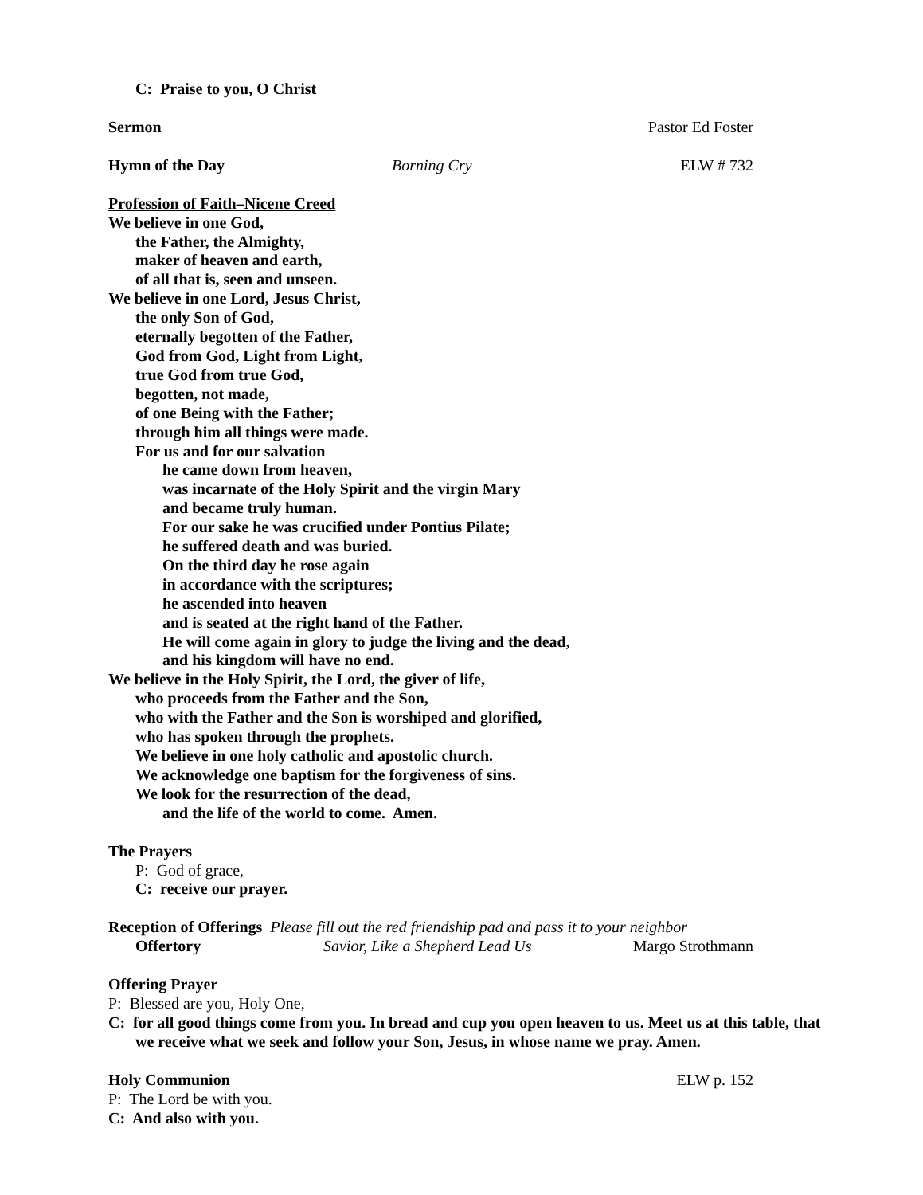C: Praise to you, O Christ
Sermon Pastor Ed Foster
Hymn of the Day Borning Cry ELW # 732
Profession of Faith–Nicene Creed
We believe in one God,
the Father, the Almighty,
maker of heaven and earth,
of all that is, seen and unseen.
We believe in one Lord, Jesus Christ,
the only Son of God,
eternally begotten of the Father,
God from God, Light from Light,
true God from true God,
begotten, not made,
of one Being with the Father;
through him all things were made.
For us and for our salvation
he came down from heaven,
was incarnate of the Holy Spirit and the virgin Mary
and became truly human.
For our sake he was crucified under Pontius Pilate;
he suffered death and was buried.
On the third day he rose again
in accordance with the scriptures;
he ascended into heaven
and is seated at the right hand of the Father.
He will come again in glory to judge the living and the dead,
and his kingdom will have no end.
We believe in the Holy Spirit, the Lord, the giver of life,
who proceeds from the Father and the Son,
who with the Father and the Son is worshiped and glorified,
who has spoken through the prophets.
We believe in one holy catholic and apostolic church.
We acknowledge one baptism for the forgiveness of sins.
We look for the resurrection of the dead,
and the life of the world to come. Amen.
The Prayers
P: God of grace,
C: receive our prayer.
Reception of Offerings Please fill out the red friendship pad and pass it to your neighbor
Offertory Savior, Like a Shepherd Lead Us Margo Strothmann
Offering Prayer
P: Blessed are you, Holy One,
C: for all good things come from you. In bread and cup you open heaven to us. Meet us at this table, that we receive what we seek and follow your Son, Jesus, in whose name we pray. Amen.
Holy Communion ELW p. 152
P: The Lord be with you.
C: And also with you.